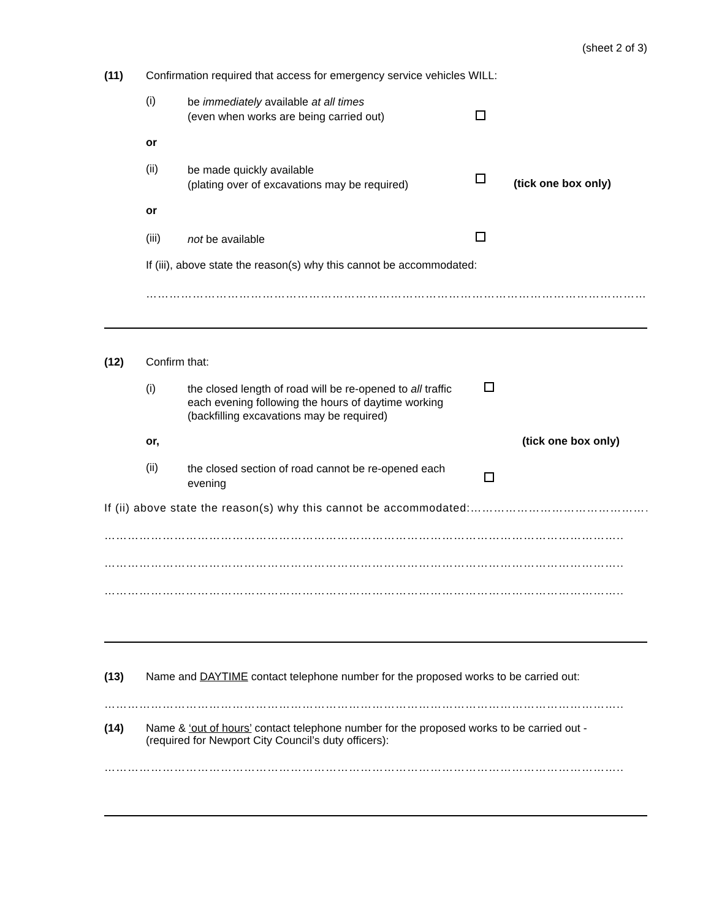(sheet 2 of 3)
(11) Confirmation required that access for emergency service vehicles WILL:
(i)
be immediately available at all times
(even when works are being carried out)
or
(ii)
be made quickly available
(plating over of excavations may be required)
(tick one box only)
or
(iii)
not be available
If (iii), above state the reason(s) why this cannot be accommodated:
……………………………………………………………………………………………………………………
(12) Confirm that:
(i)
the closed length of road will be re-opened to all traffic each evening following the hours of daytime working (backfilling excavations may be required)
or, (tick one box only)
(ii)
the closed section of road cannot be re-opened each evening
If (ii) above state the reason(s) why this cannot be accommodated:…………………………………………….
……………………………………………………………………………………………………………………..
……………………………………………………………………………………………………………………..
……………………………………………………………………………………………………………………..
(13) Name and DAYTIME contact telephone number for the proposed works to be carried out:
……………………………………………………………………………………………………………………..
(14)
Name & ‘out of hours’ contact telephone number for the proposed works to be carried out -
(required for Newport City Council’s duty officers):
……………………………………………………………………………………………………………………..